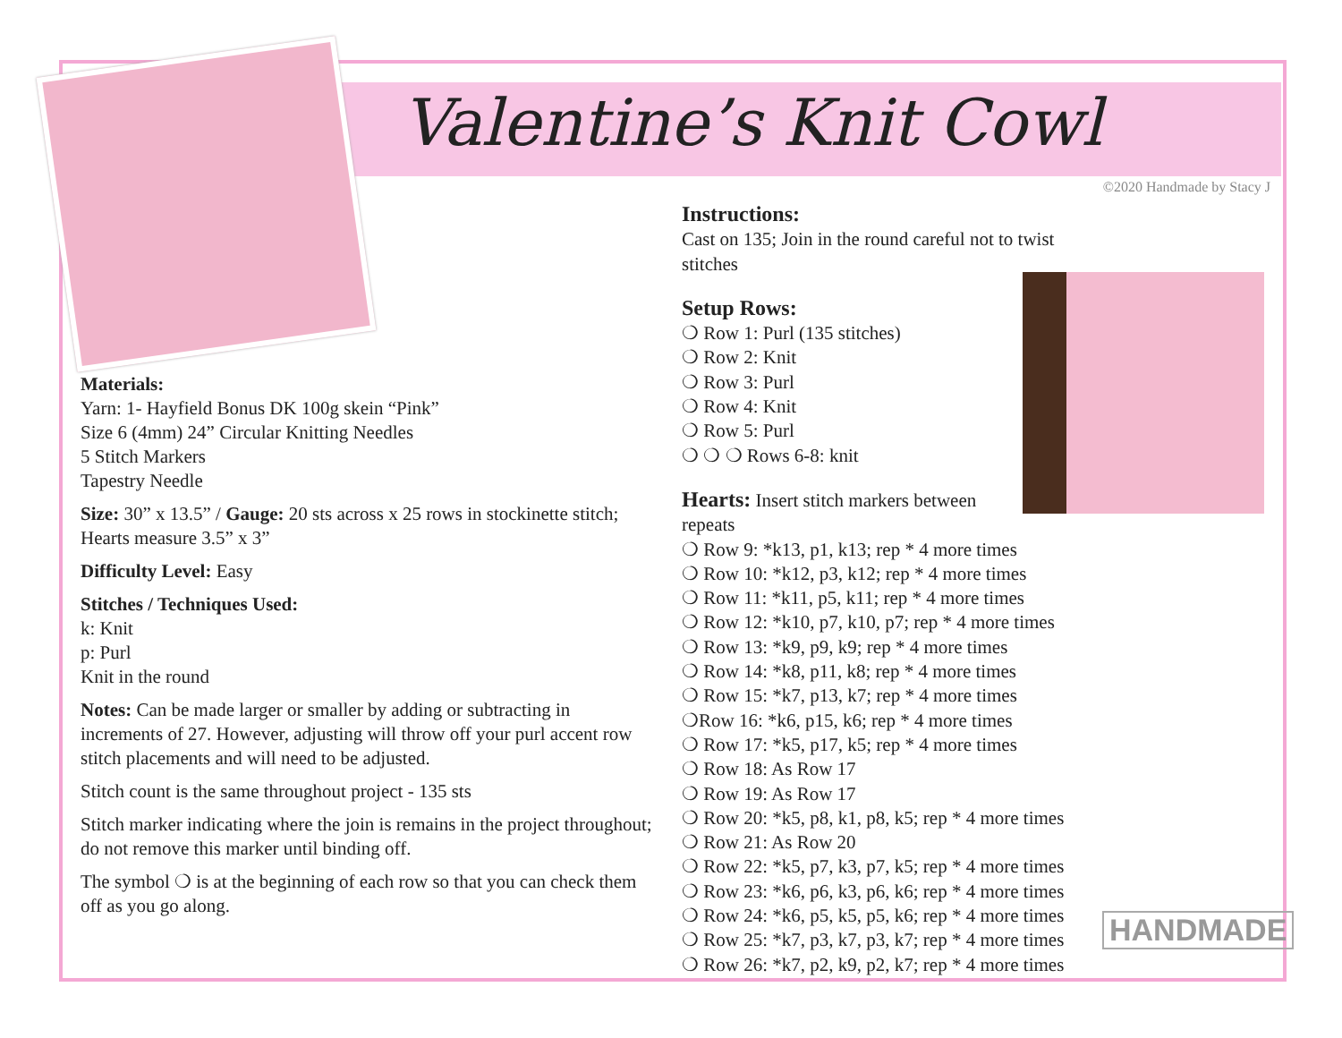Valentine’s Knit Cowl
©2020 Handmade by Stacy J
Materials:
Yarn: 1- Hayfield Bonus DK 100g skein “Pink”
Size 6 (4mm) 24” Circular Knitting Needles
5 Stitch Markers
Tapestry Needle
Size: 30” x 13.5” / Gauge: 20 sts across x 25 rows in stockinette stitch; Hearts measure 3.5” x 3”
Difficulty Level: Easy
Stitches / Techniques Used:
k: Knit
p: Purl
Knit in the round
Notes: Can be made larger or smaller by adding or subtracting in increments of 27. However, adjusting will throw off your purl accent row stitch placements and will need to be adjusted.
Stitch count is the same throughout project - 135 sts
Stitch marker indicating where the join is remains in the project throughout; do not remove this marker until binding off.
The symbol ❍ is at the beginning of each row so that you can check them off as you go along.
Instructions:
Cast on 135; Join in the round careful not to twist stitches
Setup Rows:
❍ Row 1: Purl (135 stitches)
❍ Row 2: Knit
❍ Row 3: Purl
❍ Row 4: Knit
❍ Row 5: Purl
❍ ❍ ❍ Rows 6-8: knit
Hearts: Insert stitch markers between
repeats
❍ Row 9: *k13, p1, k13; rep * 4 more times
❍ Row 10: *k12, p3, k12; rep * 4 more times
❍ Row 11: *k11, p5, k11; rep * 4 more times
❍ Row 12: *k10, p7, k10, p7; rep * 4 more times
❍ Row 13: *k9, p9, k9; rep * 4 more times
❍ Row 14: *k8, p11, k8; rep * 4 more times
❍ Row 15: *k7, p13, k7; rep * 4 more times
❍Row 16: *k6, p15, k6; rep * 4 more times
❍ Row 17: *k5, p17, k5; rep * 4 more times
❍ Row 18: As Row 17
❍ Row 19: As Row 17
❍ Row 20: *k5, p8, k1, p8, k5; rep * 4 more times
❍ Row 21: As Row 20
❍ Row 22: *k5, p7, k3, p7, k5; rep * 4 more times
❍ Row 23: *k6, p6, k3, p6, k6; rep * 4 more times
❍ Row 24: *k6, p5, k5, p5, k6; rep * 4 more times
❍ Row 25: *k7, p3, k7, p3, k7; rep * 4 more times
❍ Row 26: *k7, p2, k9, p2, k7; rep * 4 more times
HANDMADE